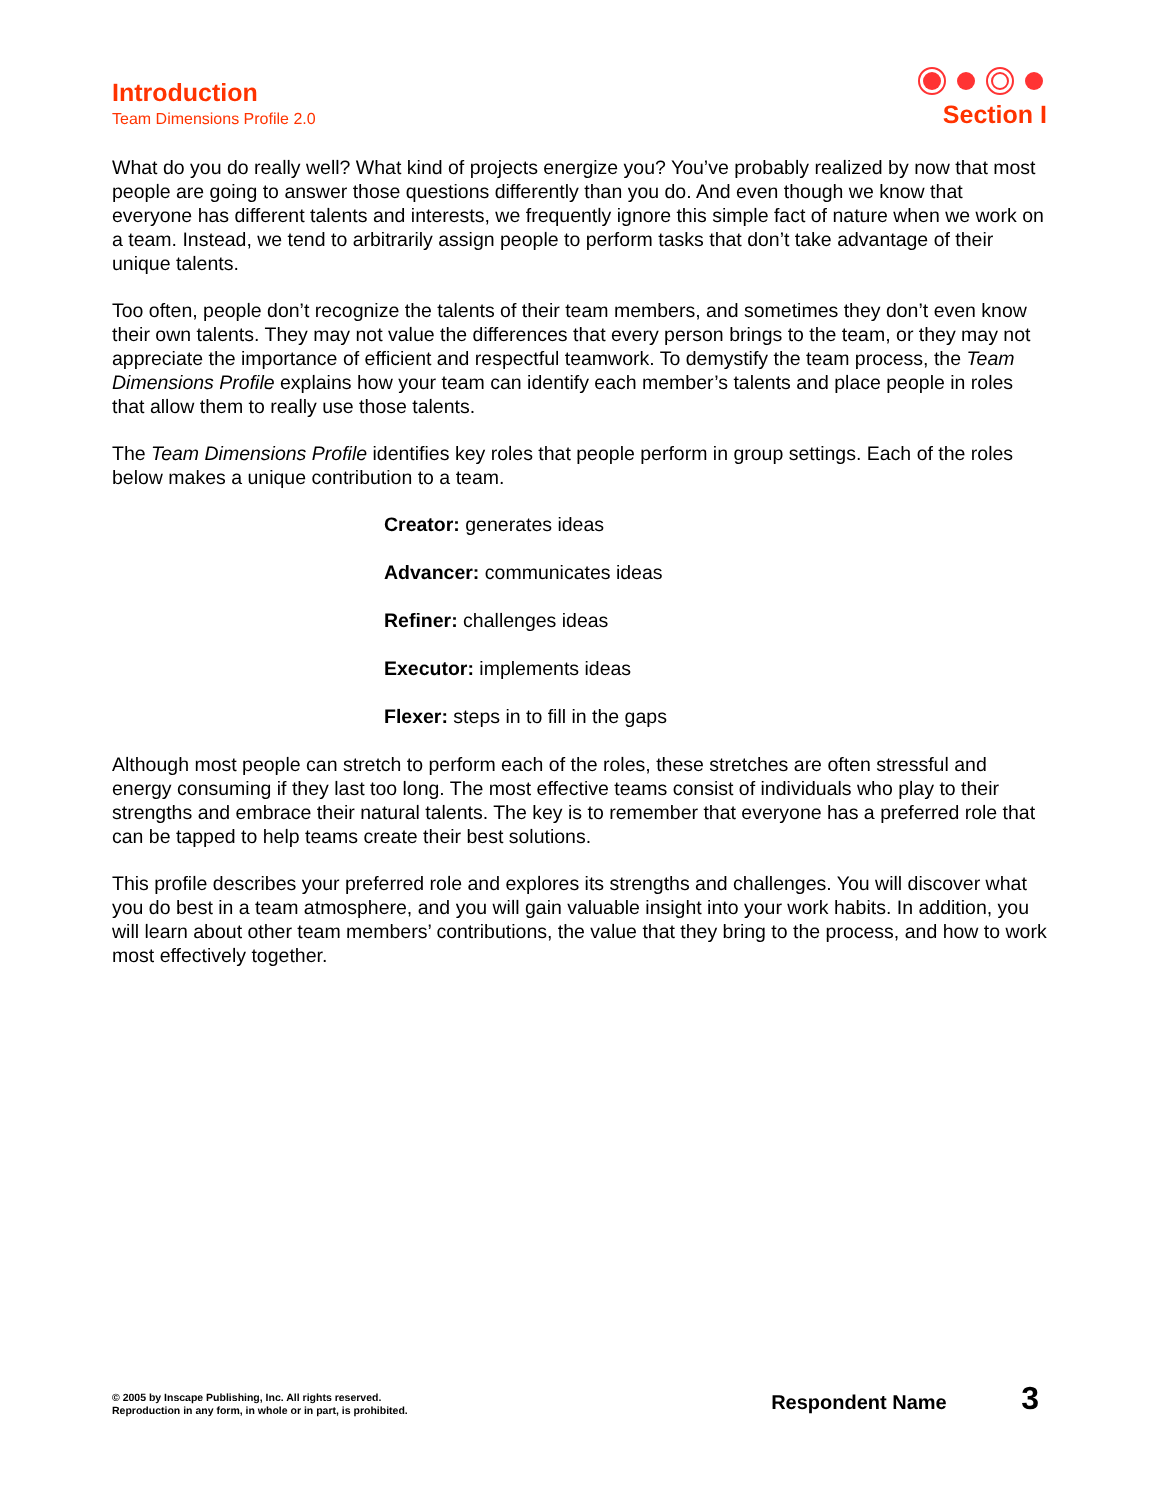Introduction
Team Dimensions Profile 2.0
Section I
What do you do really well? What kind of projects energize you? You’ve probably realized by now that most people are going to answer those questions differently than you do. And even though we know that everyone has different talents and interests, we frequently ignore this simple fact of nature when we work on a team. Instead, we tend to arbitrarily assign people to perform tasks that don’t take advantage of their unique talents.
Too often, people don’t recognize the talents of their team members, and sometimes they don’t even know their own talents. They may not value the differences that every person brings to the team, or they may not appreciate the importance of efficient and respectful teamwork. To demystify the team process, the Team Dimensions Profile explains how your team can identify each member’s talents and place people in roles that allow them to really use those talents.
The Team Dimensions Profile identifies key roles that people perform in group settings. Each of the roles below makes a unique contribution to a team.
Creator: generates ideas
Advancer: communicates ideas
Refiner: challenges ideas
Executor: implements ideas
Flexer: steps in to fill in the gaps
Although most people can stretch to perform each of the roles, these stretches are often stressful and energy consuming if they last too long. The most effective teams consist of individuals who play to their strengths and embrace their natural talents. The key is to remember that everyone has a preferred role that can be tapped to help teams create their best solutions.
This profile describes your preferred role and explores its strengths and challenges. You will discover what you do best in a team atmosphere, and you will gain valuable insight into your work habits. In addition, you will learn about other team members’ contributions, the value that they bring to the process, and how to work most effectively together.
© 2005 by Inscape Publishing, Inc. All rights reserved.
Reproduction in any form, in whole or in part, is prohibited.
Respondent Name 3